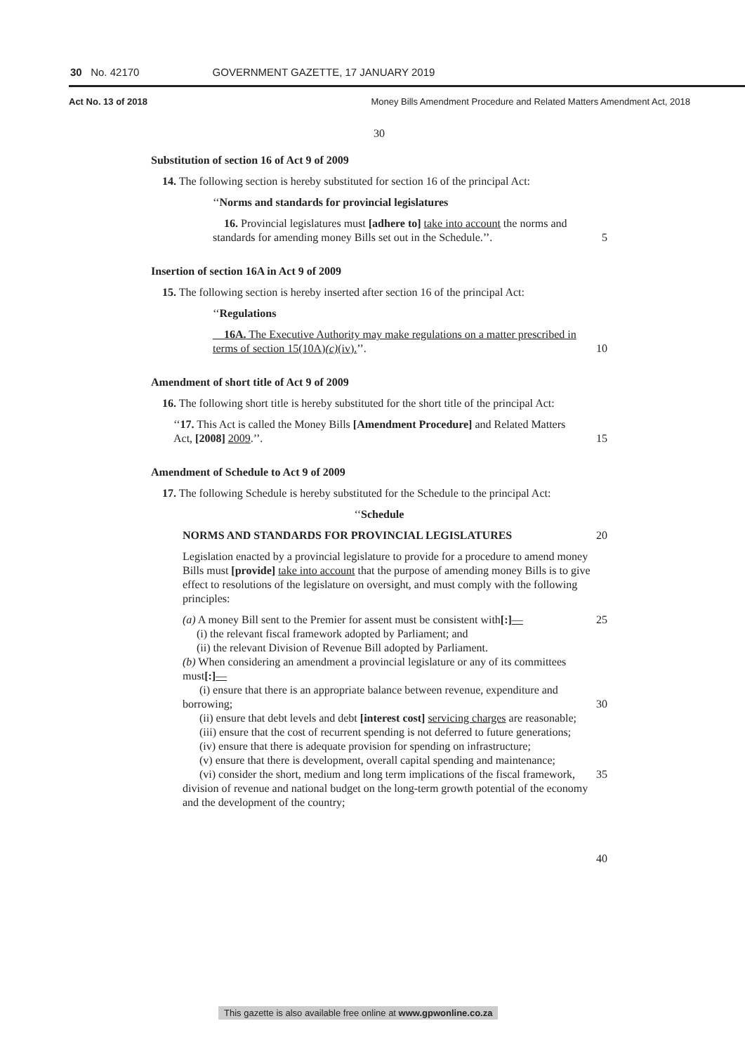30 No. 42170 GOVERNMENT GAZETTE, 17 JANUARY 2019
Act No. 13 of 2018 Money Bills Amendment Procedure and Related Matters Amendment Act, 2018
30
Substitution of section 16 of Act 9 of 2009
14. The following section is hereby substituted for section 16 of the principal Act:
‘‘Norms and standards for provincial legislatures
16. Provincial legislatures must [adhere to] take into account the norms and standards for amending money Bills set out in the Schedule.’’.
5
Insertion of section 16A in Act 9 of 2009
15. The following section is hereby inserted after section 16 of the principal Act:
‘‘Regulations
16A. The Executive Authority may make regulations on a matter prescribed in terms of section 15(10A)(c)(iv).’’.
10
Amendment of short title of Act 9 of 2009
16. The following short title is hereby substituted for the short title of the principal Act:
‘‘17. This Act is called the Money Bills [Amendment Procedure] and Related Matters Act, [2008] 2009.’’.
15
Amendment of Schedule to Act 9 of 2009
17. The following Schedule is hereby substituted for the Schedule to the principal Act:
‘‘Schedule
NORMS AND STANDARDS FOR PROVINCIAL LEGISLATURES 20
Legislation enacted by a provincial legislature to provide for a procedure to amend money Bills must [provide] take into account that the purpose of amending money Bills is to give effect to resolutions of the legislature on oversight, and must comply with the following principles:
(a) A money Bill sent to the Premier for assent must be consistent with[:]—
(i) the relevant fiscal framework adopted by Parliament; and
(ii) the relevant Division of Revenue Bill adopted by Parliament.
(b) When considering an amendment a provincial legislature or any of its committees must[:]—
(i) ensure that there is an appropriate balance between revenue, expenditure and borrowing;
(ii) ensure that debt levels and debt [interest cost] servicing charges are reasonable;
(iii) ensure that the cost of recurrent spending is not deferred to future generations;
(iv) ensure that there is adequate provision for spending on infrastructure;
(v) ensure that there is development, overall capital spending and maintenance;
(vi) consider the short, medium and long term implications of the fiscal framework, division of revenue and national budget on the long-term growth potential of the economy and the development of the country;
25
30
35
40
This gazette is also available free online at www.gpwonline.co.za